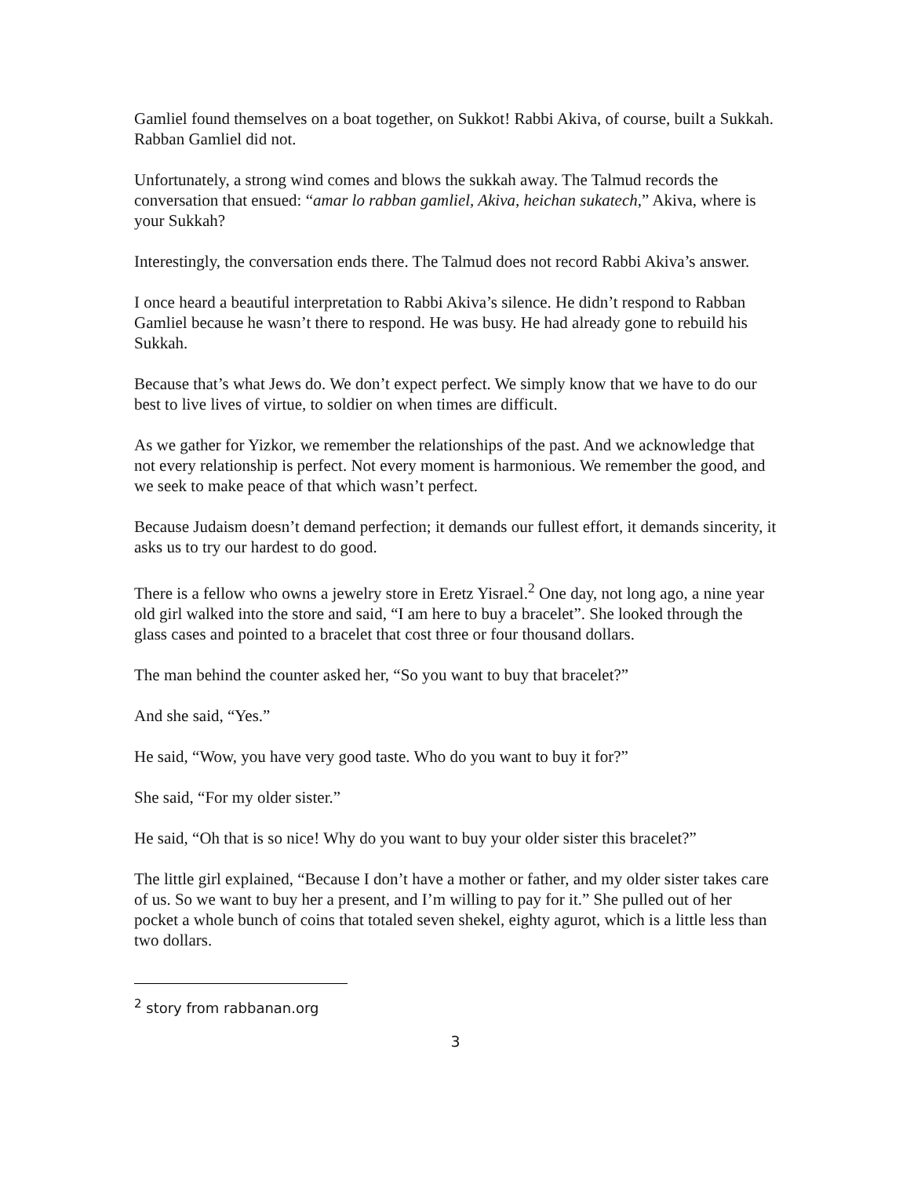Gamliel found themselves on a boat together, on Sukkot! Rabbi Akiva, of course, built a Sukkah. Rabban Gamliel did not.
Unfortunately, a strong wind comes and blows the sukkah away. The Talmud records the conversation that ensued: “amar lo rabban gamliel, Akiva, heichan sukatech,” Akiva, where is your Sukkah?
Interestingly, the conversation ends there. The Talmud does not record Rabbi Akiva’s answer.
I once heard a beautiful interpretation to Rabbi Akiva’s silence. He didn’t respond to Rabban Gamliel because he wasn’t there to respond. He was busy. He had already gone to rebuild his Sukkah.
Because that’s what Jews do. We don’t expect perfect. We simply know that we have to do our best to live lives of virtue, to soldier on when times are difficult.
As we gather for Yizkor, we remember the relationships of the past. And we acknowledge that not every relationship is perfect. Not every moment is harmonious. We remember the good, and we seek to make peace of that which wasn’t perfect.
Because Judaism doesn’t demand perfection; it demands our fullest effort, it demands sincerity, it asks us to try our hardest to do good.
There is a fellow who owns a jewelry store in Eretz Yisrael.<sup>2</sup> One day, not long ago, a nine year old girl walked into the store and said, “I am here to buy a bracelet”. She looked through the glass cases and pointed to a bracelet that cost three or four thousand dollars.
The man behind the counter asked her, “So you want to buy that bracelet?”
And she said, “Yes.”
He said, “Wow, you have very good taste. Who do you want to buy it for?”
She said, “For my older sister.”
He said, “Oh that is so nice! Why do you want to buy your older sister this bracelet?”
The little girl explained, “Because I don’t have a mother or father, and my older sister takes care of us. So we want to buy her a present, and I’m willing to pay for it.” She pulled out of her pocket a whole bunch of coins that totaled seven shekel, eighty agurot, which is a little less than two dollars.
<sup>2</sup> story from rabbanan.org
3